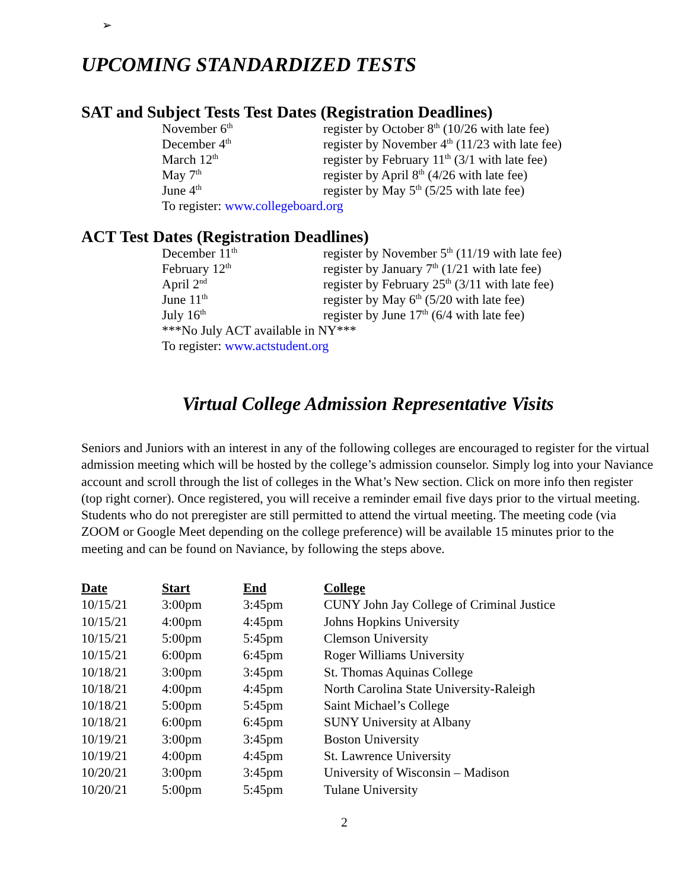➢
UPCOMING STANDARDIZED TESTS
SAT and Subject Tests Test Dates (Registration Deadlines)
| November 6<sup>th</sup> | register by October 8<sup>th</sup> (10/26 with late fee) |
| December 4<sup>th</sup> | register by November 4<sup>th</sup> (11/23 with late fee) |
| March 12<sup>th</sup> | register by February 11<sup>th</sup> (3/1 with late fee) |
| May 7<sup>th</sup> | register by April 8<sup>th</sup> (4/26 with late fee) |
| June 4<sup>th</sup> | register by May 5<sup>th</sup> (5/25 with late fee) |
| To register: www.collegeboard.org | |
ACT Test Dates (Registration Deadlines)
| December 11<sup>th</sup> | register by November 5<sup>th</sup> (11/19 with late fee) |
| February 12<sup>th</sup> | register by January 7<sup>th</sup> (1/21 with late fee) |
| April 2<sup>nd</sup> | register by February 25<sup>th</sup> (3/11 with late fee) |
| June 11<sup>th</sup> | register by May 6<sup>th</sup> (5/20 with late fee) |
| July 16<sup>th</sup> | register by June 17<sup>th</sup> (6/4 with late fee) |
| ***No July ACT available in NY*** | |
| To register: www.actstudent.org | |
Virtual College Admission Representative Visits
Seniors and Juniors with an interest in any of the following colleges are encouraged to register for the virtual admission meeting which will be hosted by the college’s admission counselor. Simply log into your Naviance account and scroll through the list of colleges in the What’s New section. Click on more info then register (top right corner). Once registered, you will receive a reminder email five days prior to the virtual meeting. Students who do not preregister are still permitted to attend the virtual meeting. The meeting code (via ZOOM or Google Meet depending on the college preference) will be available 15 minutes prior to the meeting and can be found on Naviance, by following the steps above.
| Date | Start | End | College |
| --- | --- | --- | --- |
| 10/15/21 | 3:00pm | 3:45pm | CUNY John Jay College of Criminal Justice |
| 10/15/21 | 4:00pm | 4:45pm | Johns Hopkins University |
| 10/15/21 | 5:00pm | 5:45pm | Clemson University |
| 10/15/21 | 6:00pm | 6:45pm | Roger Williams University |
| 10/18/21 | 3:00pm | 3:45pm | St. Thomas Aquinas College |
| 10/18/21 | 4:00pm | 4:45pm | North Carolina State University-Raleigh |
| 10/18/21 | 5:00pm | 5:45pm | Saint Michael’s College |
| 10/18/21 | 6:00pm | 6:45pm | SUNY University at Albany |
| 10/19/21 | 3:00pm | 3:45pm | Boston University |
| 10/19/21 | 4:00pm | 4:45pm | St. Lawrence University |
| 10/20/21 | 3:00pm | 3:45pm | University of Wisconsin – Madison |
| 10/20/21 | 5:00pm | 5:45pm | Tulane University |
2